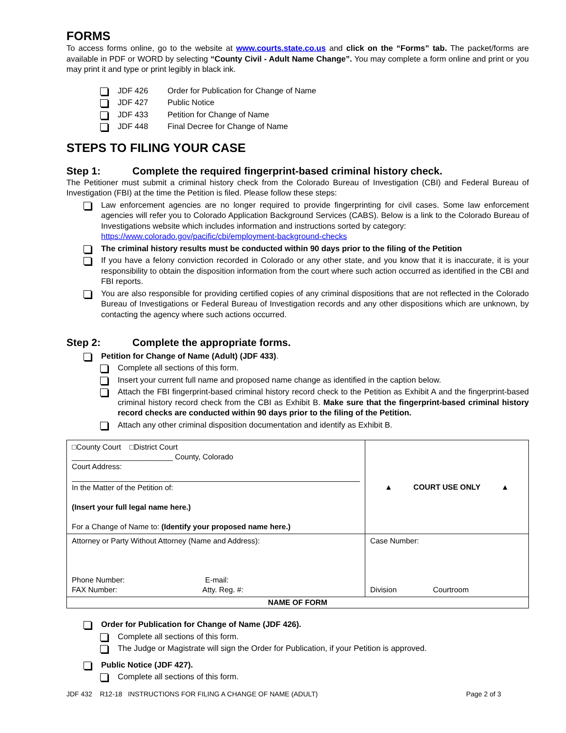FORMS
To access forms online, go to the website at www.courts.state.co.us and click on the “Forms” tab. The packet/forms are available in PDF or WORD by selecting “County Civil - Adult Name Change”. You may complete a form online and print or you may print it and type or print legibly in black ink.
JDF 426 Order for Publication for Change of Name
JDF 427 Public Notice
JDF 433 Petition for Change of Name
JDF 448 Final Decree for Change of Name
STEPS TO FILING YOUR CASE
Step 1: Complete the required fingerprint-based criminal history check.
The Petitioner must submit a criminal history check from the Colorado Bureau of Investigation (CBI) and Federal Bureau of Investigation (FBI) at the time the Petition is filed. Please follow these steps:
Law enforcement agencies are no longer required to provide fingerprinting for civil cases. Some law enforcement agencies will refer you to Colorado Application Background Services (CABS). Below is a link to the Colorado Bureau of Investigations website which includes information and instructions sorted by category:
https://www.colorado.gov/pacific/cbi/employment-background-checks
The criminal history results must be conducted within 90 days prior to the filing of the Petition
If you have a felony conviction recorded in Colorado or any other state, and you know that it is inaccurate, it is your responsibility to obtain the disposition information from the court where such action occurred as identified in the CBI and FBI reports.
You are also responsible for providing certified copies of any criminal dispositions that are not reflected in the Colorado Bureau of Investigations or Federal Bureau of Investigation records and any other dispositions which are unknown, by contacting the agency where such actions occurred.
Step 2: Complete the appropriate forms.
Petition for Change of Name (Adult) (JDF 433).
Complete all sections of this form.
Insert your current full name and proposed name change as identified in the caption below.
Attach the FBI fingerprint-based criminal history record check to the Petition as Exhibit A and the fingerprint-based criminal history record check from the CBI as Exhibit B. Make sure that the fingerprint-based criminal history record checks are conducted within 90 days prior to the filing of the Petition.
Attach any other criminal disposition documentation and identify as Exhibit B.
| □County Court □District Court ________________________ County, Colorado Court Address: In the Matter of the Petition of: (Insert your full legal name here.) For a Change of Name to: (Identify your proposed name here.) | ▲ COURT USE ONLY ▲ |
| Attorney or Party Without Attorney (Name and Address): Phone Number: E-mail: FAX Number: Atty. Reg. #: | Case Number: Division Courtroom |
| NAME OF FORM | |
Order for Publication for Change of Name (JDF 426).
Complete all sections of this form.
The Judge or Magistrate will sign the Order for Publication, if your Petition is approved.
Public Notice (JDF 427).
Complete all sections of this form.
JDF 432 R12-18 INSTRUCTIONS FOR FILING A CHANGE OF NAME (ADULT) Page 2 of 3